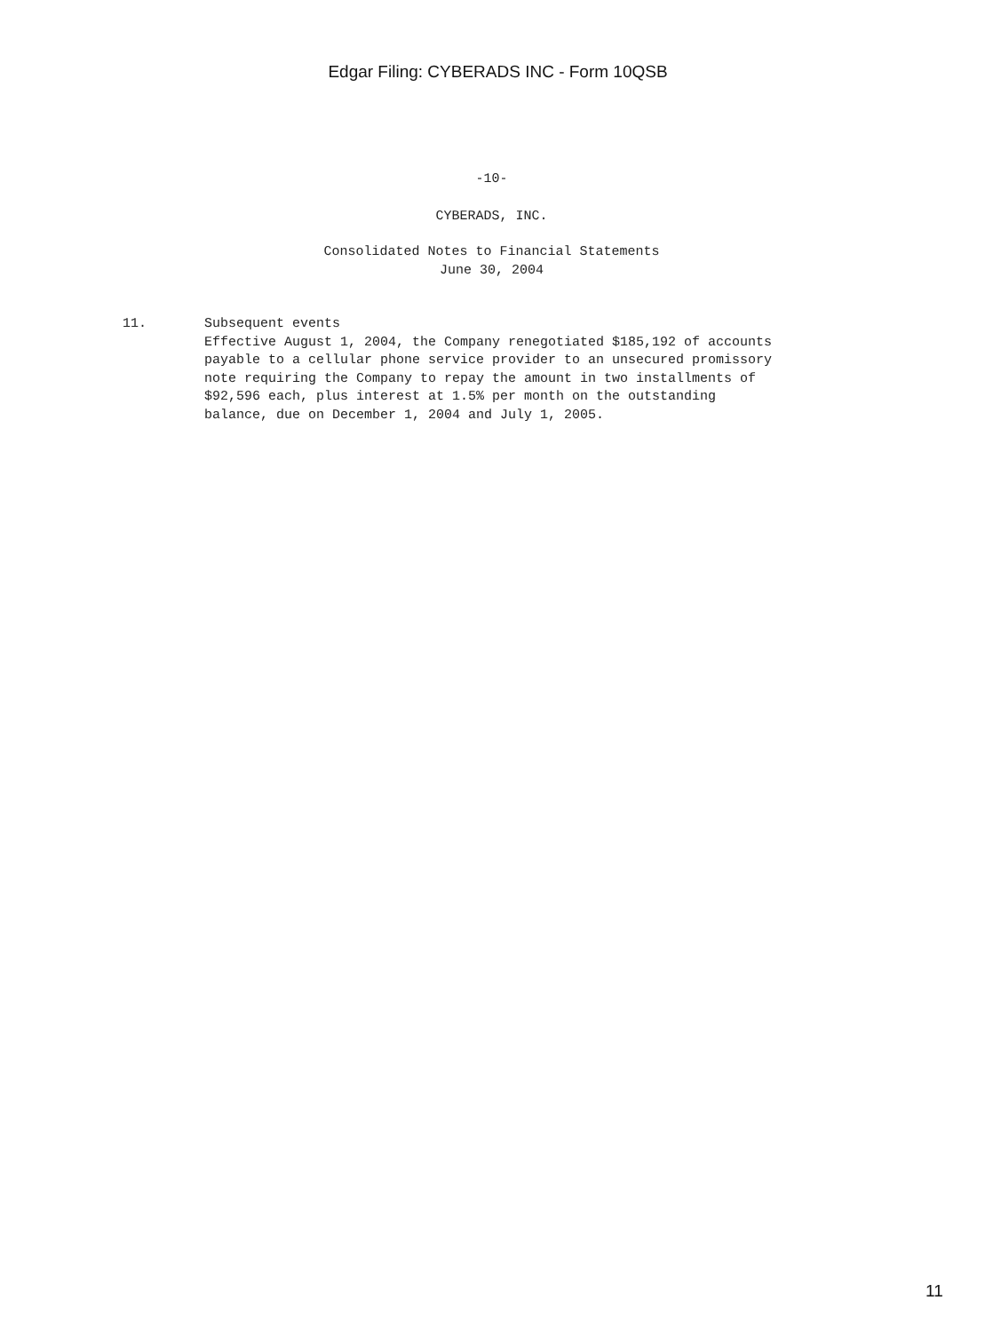Edgar Filing: CYBERADS INC - Form 10QSB
-10-
CYBERADS, INC.
Consolidated Notes to Financial Statements June 30, 2004
11.
Subsequent events Effective August 1, 2004, the Company renegotiated $185,192 of accounts payable to a cellular phone service provider to an unsecured promissory note requiring the Company to repay the amount in two installments of $92,596 each, plus interest at 1.5% per month on the outstanding balance, due on December 1, 2004 and July 1, 2005.
11